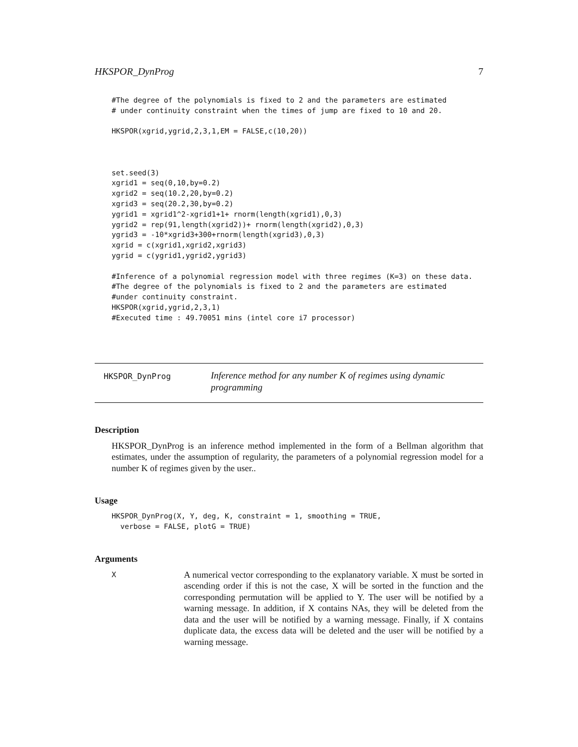HKSPOR_DynProg 7
#The degree of the polynomials is fixed to 2 and the parameters are estimated
# under continuity constraint when the times of jump are fixed to 10 and 20.

HKSPOR(xgrid,ygrid,2,3,1,EM = FALSE,c(10,20))



set.seed(3)
xgrid1 = seq(0,10,by=0.2)
xgrid2 = seq(10.2,20,by=0.2)
xgrid3 = seq(20.2,30,by=0.2)
ygrid1 = xgrid1^2-xgrid1+1+ rnorm(length(xgrid1),0,3)
ygrid2 = rep(91,length(xgrid2))+ rnorm(length(xgrid2),0,3)
ygrid3 = -10*xgrid3+300+rnorm(length(xgrid3),0,3)
xgrid = c(xgrid1,xgrid2,xgrid3)
ygrid = c(ygrid1,ygrid2,ygrid3)

#Inference of a polynomial regression model with three regimes (K=3) on these data.
#The degree of the polynomials is fixed to 2 and the parameters are estimated
#under continuity constraint.
HKSPOR(xgrid,ygrid,2,3,1)
#Executed time : 49.70051 mins (intel core i7 processor)
HKSPOR_DynProg
Inference method for any number K of regimes using dynamic programming
Description
HKSPOR_DynProg is an inference method implemented in the form of a Bellman algorithm that estimates, under the assumption of regularity, the parameters of a polynomial regression model for a number K of regimes given by the user..
Usage
HKSPOR_DynProg(X, Y, deg, K, constraint = 1, smoothing = TRUE,
  verbose = FALSE, plotG = TRUE)
Arguments
X
A numerical vector corresponding to the explanatory variable. X must be sorted in ascending order if this is not the case, X will be sorted in the function and the corresponding permutation will be applied to Y. The user will be notified by a warning message. In addition, if X contains NAs, they will be deleted from the data and the user will be notified by a warning message. Finally, if X contains duplicate data, the excess data will be deleted and the user will be notified by a warning message.